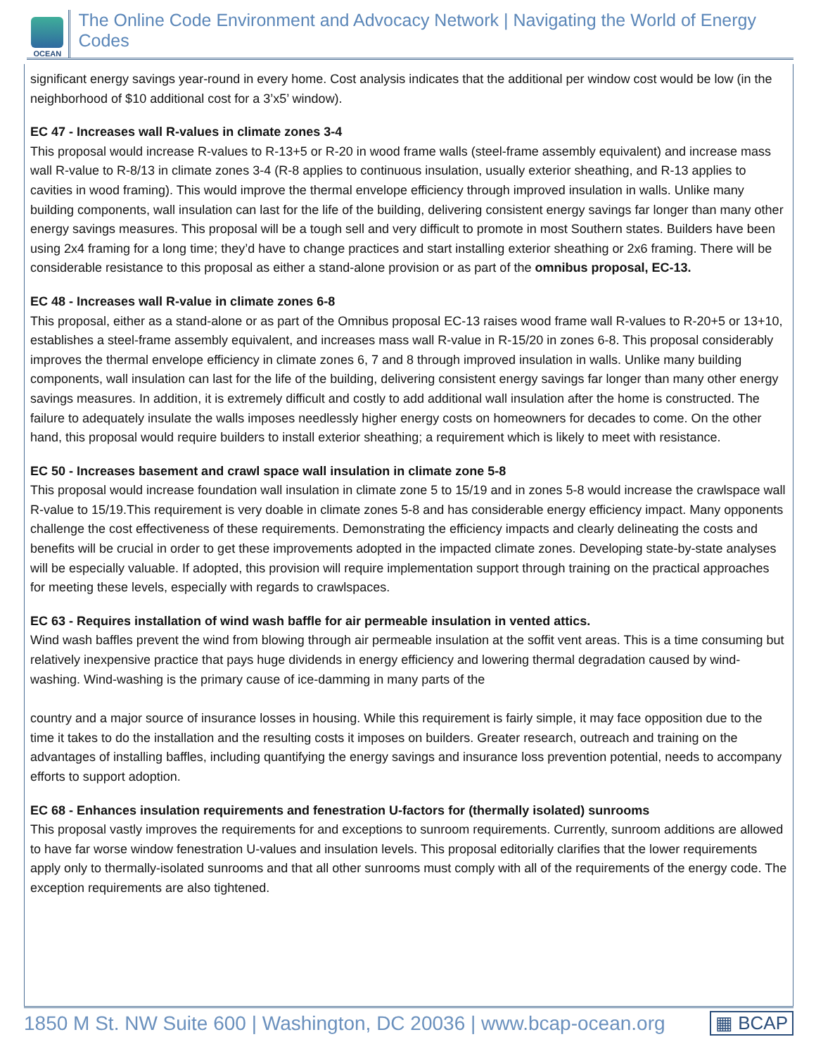OCEAN
The Online Code Environment and Advocacy Network | Navigating the World of Energy Codes
significant energy savings year-round in every home. Cost analysis indicates that the additional per window cost would be low (in the neighborhood of $10 additional cost for a 3’x5’ window).
EC 47 - Increases wall R-values in climate zones 3-4
This proposal would increase R-values to R-13+5 or R-20 in wood frame walls (steel-frame assembly equivalent) and increase mass wall R-value to R-8/13 in climate zones 3-4 (R-8 applies to continuous insulation, usually exterior sheathing, and R-13 applies to cavities in wood framing). This would improve the thermal envelope efficiency through improved insulation in walls. Unlike many building components, wall insulation can last for the life of the building, delivering consistent energy savings far longer than many other energy savings measures. This proposal will be a tough sell and very difficult to promote in most Southern states. Builders have been using 2x4 framing for a long time; they’d have to change practices and start installing exterior sheathing or 2x6 framing. There will be considerable resistance to this proposal as either a stand-alone provision or as part of the omnibus proposal, EC-13.
EC 48 - Increases wall R-value in climate zones 6-8
This proposal, either as a stand-alone or as part of the Omnibus proposal EC-13 raises wood frame wall R-values to R-20+5 or 13+10, establishes a steel-frame assembly equivalent, and increases mass wall R-value in R-15/20 in zones 6-8. This proposal considerably improves the thermal envelope efficiency in climate zones 6, 7 and 8 through improved insulation in walls. Unlike many building components, wall insulation can last for the life of the building, delivering consistent energy savings far longer than many other energy savings measures. In addition, it is extremely difficult and costly to add additional wall insulation after the home is constructed. The failure to adequately insulate the walls imposes needlessly higher energy costs on homeowners for decades to come. On the other hand, this proposal would require builders to install exterior sheathing; a requirement which is likely to meet with resistance.
EC 50 - Increases basement and crawl space wall insulation in climate zone 5-8
This proposal would increase foundation wall insulation in climate zone 5 to 15/19 and in zones 5-8 would increase the crawlspace wall R-value to 15/19.This requirement is very doable in climate zones 5-8 and has considerable energy efficiency impact. Many opponents challenge the cost effectiveness of these requirements. Demonstrating the efficiency impacts and clearly delineating the costs and benefits will be crucial in order to get these improvements adopted in the impacted climate zones. Developing state-by-state analyses will be especially valuable. If adopted, this provision will require implementation support through training on the practical approaches for meeting these levels, especially with regards to crawlspaces.
EC 63 - Requires installation of wind wash baffle for air permeable insulation in vented attics.
Wind wash baffles prevent the wind from blowing through air permeable insulation at the soffit vent areas. This is a time consuming but relatively inexpensive practice that pays huge dividends in energy efficiency and lowering thermal degradation caused by wind-washing. Wind-washing is the primary cause of ice-damming in many parts of the
country and a major source of insurance losses in housing. While this requirement is fairly simple, it may face opposition due to the time it takes to do the installation and the resulting costs it imposes on builders. Greater research, outreach and training on the advantages of installing baffles, including quantifying the energy savings and insurance loss prevention potential, needs to accompany efforts to support adoption.
EC 68 - Enhances insulation requirements and fenestration U-factors for (thermally isolated) sunrooms
This proposal vastly improves the requirements for and exceptions to sunroom requirements. Currently, sunroom additions are allowed to have far worse window fenestration U-values and insulation levels. This proposal editorially clarifies that the lower requirements apply only to thermally-isolated sunrooms and that all other sunrooms must comply with all of the requirements of the energy code. The exception requirements are also tightened.
1850 M St. NW Suite 600 | Washington, DC 20036 | www.bcap-ocean.org ▦ BCAP